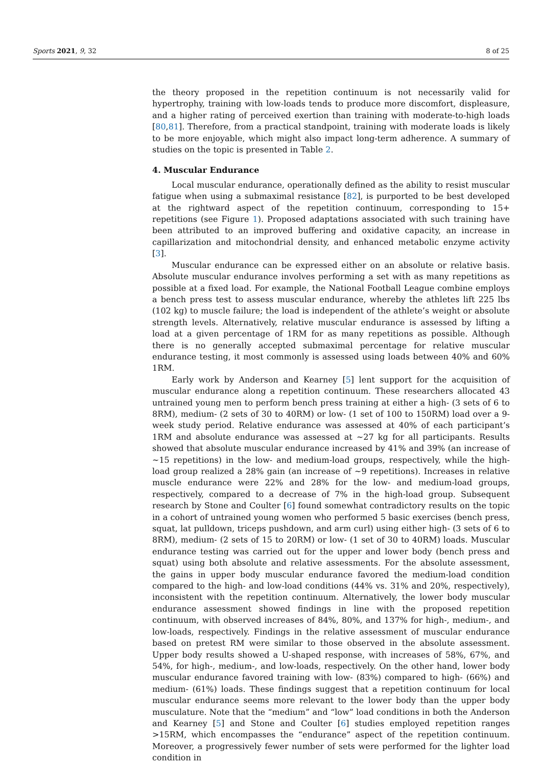Sports 2021, 9, 32 8 of 25
the theory proposed in the repetition continuum is not necessarily valid for hypertrophy, training with low-loads tends to produce more discomfort, displeasure, and a higher rating of perceived exertion than training with moderate-to-high loads [80,81]. Therefore, from a practical standpoint, training with moderate loads is likely to be more enjoyable, which might also impact long-term adherence. A summary of studies on the topic is presented in Table 2.
4. Muscular Endurance
Local muscular endurance, operationally defined as the ability to resist muscular fatigue when using a submaximal resistance [82], is purported to be best developed at the rightward aspect of the repetition continuum, corresponding to 15+ repetitions (see Figure 1). Proposed adaptations associated with such training have been attributed to an improved buffering and oxidative capacity, an increase in capillarization and mitochondrial density, and enhanced metabolic enzyme activity [3].
Muscular endurance can be expressed either on an absolute or relative basis. Absolute muscular endurance involves performing a set with as many repetitions as possible at a fixed load. For example, the National Football League combine employs a bench press test to assess muscular endurance, whereby the athletes lift 225 lbs (102 kg) to muscle failure; the load is independent of the athlete’s weight or absolute strength levels. Alternatively, relative muscular endurance is assessed by lifting a load at a given percentage of 1RM for as many repetitions as possible. Although there is no generally accepted submaximal percentage for relative muscular endurance testing, it most commonly is assessed using loads between 40% and 60% 1RM.
Early work by Anderson and Kearney [5] lent support for the acquisition of muscular endurance along a repetition continuum. These researchers allocated 43 untrained young men to perform bench press training at either a high- (3 sets of 6 to 8RM), medium- (2 sets of 30 to 40RM) or low- (1 set of 100 to 150RM) load over a 9-week study period. Relative endurance was assessed at 40% of each participant’s 1RM and absolute endurance was assessed at ~27 kg for all participants. Results showed that absolute muscular endurance increased by 41% and 39% (an increase of ~15 repetitions) in the low- and medium-load groups, respectively, while the high-load group realized a 28% gain (an increase of ~9 repetitions). Increases in relative muscle endurance were 22% and 28% for the low- and medium-load groups, respectively, compared to a decrease of 7% in the high-load group. Subsequent research by Stone and Coulter [6] found somewhat contradictory results on the topic in a cohort of untrained young women who performed 5 basic exercises (bench press, squat, lat pulldown, triceps pushdown, and arm curl) using either high- (3 sets of 6 to 8RM), medium- (2 sets of 15 to 20RM) or low- (1 set of 30 to 40RM) loads. Muscular endurance testing was carried out for the upper and lower body (bench press and squat) using both absolute and relative assessments. For the absolute assessment, the gains in upper body muscular endurance favored the medium-load condition compared to the high- and low-load conditions (44% vs. 31% and 20%, respectively), inconsistent with the repetition continuum. Alternatively, the lower body muscular endurance assessment showed findings in line with the proposed repetition continuum, with observed increases of 84%, 80%, and 137% for high-, medium-, and low-loads, respectively. Findings in the relative assessment of muscular endurance based on pretest RM were similar to those observed in the absolute assessment. Upper body results showed a U-shaped response, with increases of 58%, 67%, and 54%, for high-, medium-, and low-loads, respectively. On the other hand, lower body muscular endurance favored training with low- (83%) compared to high- (66%) and medium- (61%) loads. These findings suggest that a repetition continuum for local muscular endurance seems more relevant to the lower body than the upper body musculature. Note that the “medium” and “low” load conditions in both the Anderson and Kearney [5] and Stone and Coulter [6] studies employed repetition ranges >15RM, which encompasses the “endurance” aspect of the repetition continuum. Moreover, a progressively fewer number of sets were performed for the lighter load condition in